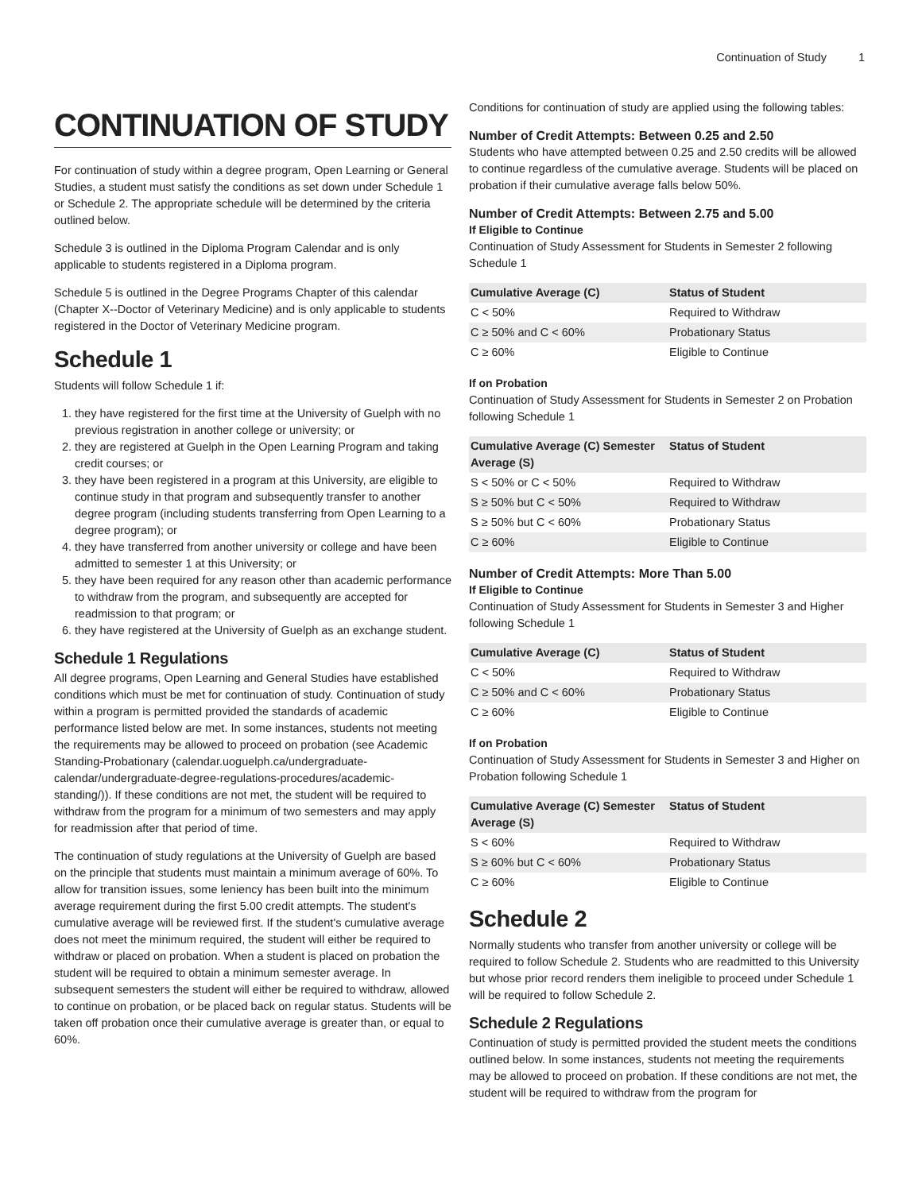Continuation of Study 1
CONTINUATION OF STUDY
For continuation of study within a degree program, Open Learning or General Studies, a student must satisfy the conditions as set down under Schedule 1 or Schedule 2. The appropriate schedule will be determined by the criteria outlined below.
Schedule 3 is outlined in the Diploma Program Calendar and is only applicable to students registered in a Diploma program.
Schedule 5 is outlined in the Degree Programs Chapter of this calendar (Chapter X--Doctor of Veterinary Medicine) and is only applicable to students registered in the Doctor of Veterinary Medicine program.
Schedule 1
Students will follow Schedule 1 if:
1. they have registered for the first time at the University of Guelph with no previous registration in another college or university; or
2. they are registered at Guelph in the Open Learning Program and taking credit courses; or
3. they have been registered in a program at this University, are eligible to continue study in that program and subsequently transfer to another degree program (including students transferring from Open Learning to a degree program); or
4. they have transferred from another university or college and have been admitted to semester 1 at this University; or
5. they have been required for any reason other than academic performance to withdraw from the program, and subsequently are accepted for readmission to that program; or
6. they have registered at the University of Guelph as an exchange student.
Schedule 1 Regulations
All degree programs, Open Learning and General Studies have established conditions which must be met for continuation of study. Continuation of study within a program is permitted provided the standards of academic performance listed below are met. In some instances, students not meeting the requirements may be allowed to proceed on probation (see Academic Standing-Probationary (calendar.uoguelph.ca/undergraduate-calendar/undergraduate-degree-regulations-procedures/academic-standing/)). If these conditions are not met, the student will be required to withdraw from the program for a minimum of two semesters and may apply for readmission after that period of time.
The continuation of study regulations at the University of Guelph are based on the principle that students must maintain a minimum average of 60%. To allow for transition issues, some leniency has been built into the minimum average requirement during the first 5.00 credit attempts. The student's cumulative average will be reviewed first. If the student's cumulative average does not meet the minimum required, the student will either be required to withdraw or placed on probation. When a student is placed on probation the student will be required to obtain a minimum semester average. In subsequent semesters the student will either be required to withdraw, allowed to continue on probation, or be placed back on regular status. Students will be taken off probation once their cumulative average is greater than, or equal to 60%.
Conditions for continuation of study are applied using the following tables:
Number of Credit Attempts: Between 0.25 and 2.50
Students who have attempted between 0.25 and 2.50 credits will be allowed to continue regardless of the cumulative average. Students will be placed on probation if their cumulative average falls below 50%.
Number of Credit Attempts: Between 2.75 and 5.00
If Eligible to Continue
Continuation of Study Assessment for Students in Semester 2 following Schedule 1
| Cumulative Average (C) | Status of Student |
| --- | --- |
| C < 50% | Required to Withdraw |
| C ≥ 50% and C < 60% | Probationary Status |
| C ≥ 60% | Eligible to Continue |
If on Probation
Continuation of Study Assessment for Students in Semester 2 on Probation following Schedule 1
| Cumulative Average (C) Semester Average (S) | Status of Student |
| --- | --- |
| S < 50% or C < 50% | Required to Withdraw |
| S ≥ 50% but C < 50% | Required to Withdraw |
| S ≥ 50% but C < 60% | Probationary Status |
| C ≥ 60% | Eligible to Continue |
Number of Credit Attempts: More Than 5.00
If Eligible to Continue
Continuation of Study Assessment for Students in Semester 3 and Higher following Schedule 1
| Cumulative Average (C) | Status of Student |
| --- | --- |
| C < 50% | Required to Withdraw |
| C ≥ 50% and C < 60% | Probationary Status |
| C ≥ 60% | Eligible to Continue |
If on Probation
Continuation of Study Assessment for Students in Semester 3 and Higher on Probation following Schedule 1
| Cumulative Average (C) Semester Average (S) | Status of Student |
| --- | --- |
| S < 60% | Required to Withdraw |
| S ≥ 60% but C < 60% | Probationary Status |
| C ≥ 60% | Eligible to Continue |
Schedule 2
Normally students who transfer from another university or college will be required to follow Schedule 2. Students who are readmitted to this University but whose prior record renders them ineligible to proceed under Schedule 1 will be required to follow Schedule 2.
Schedule 2 Regulations
Continuation of study is permitted provided the student meets the conditions outlined below. In some instances, students not meeting the requirements may be allowed to proceed on probation. If these conditions are not met, the student will be required to withdraw from the program for